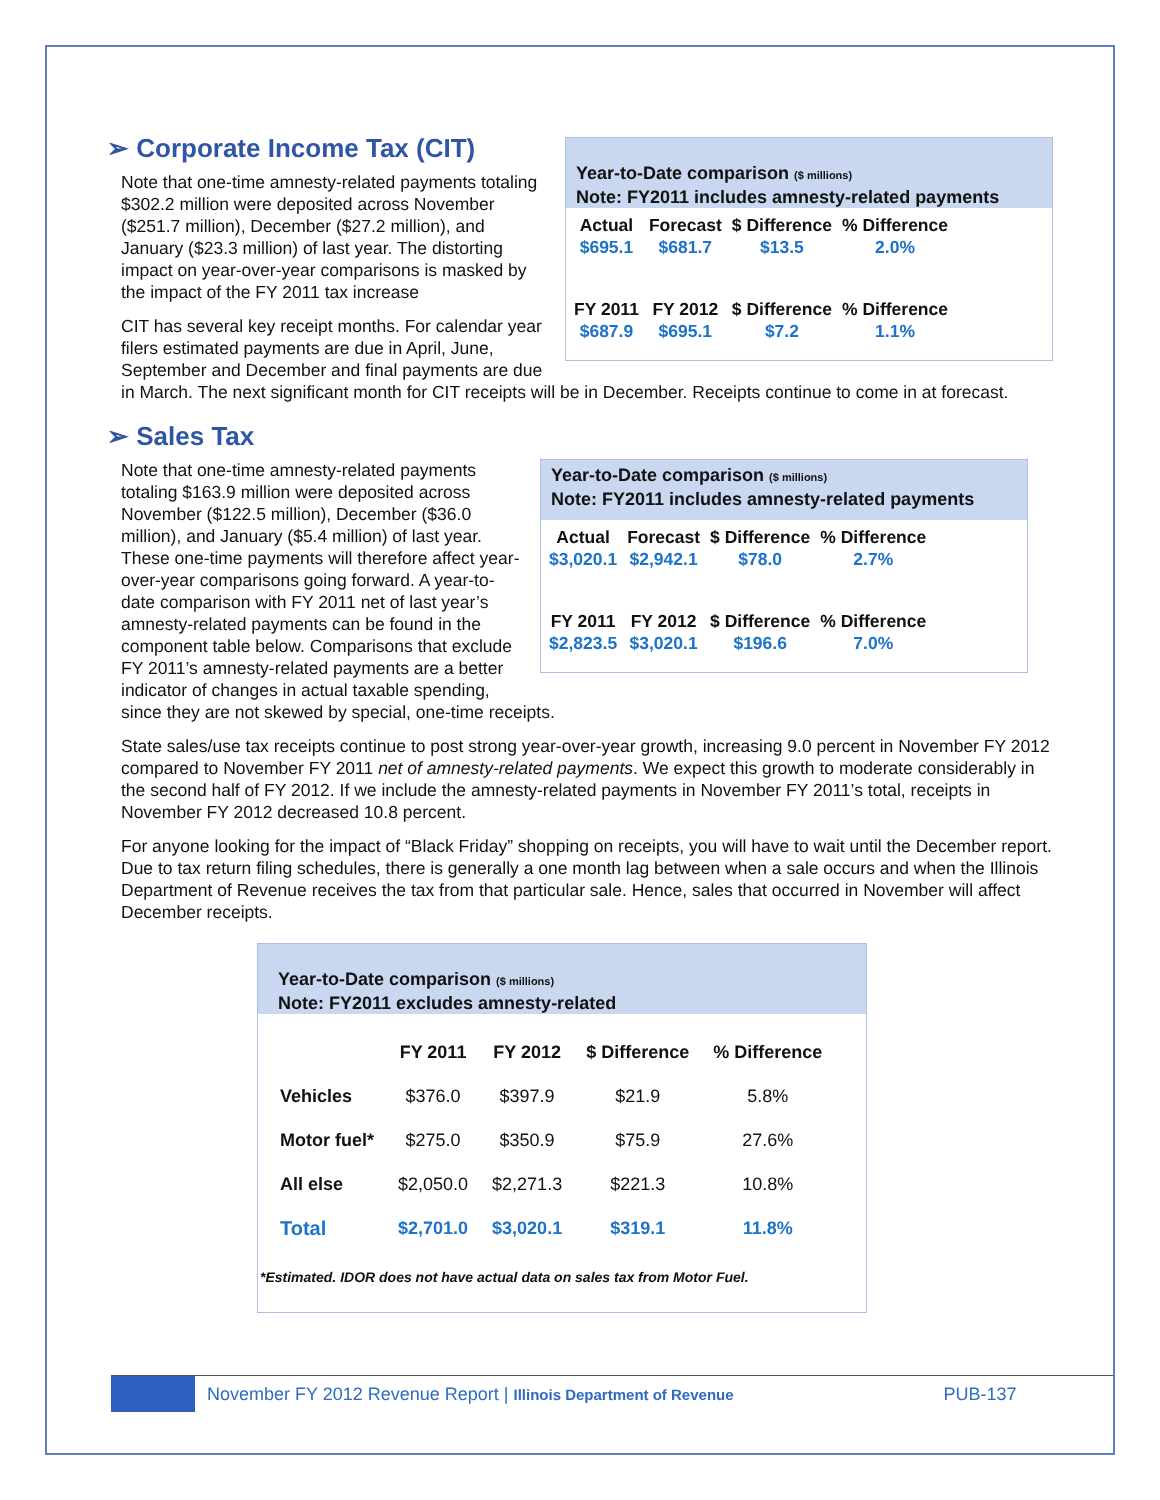Year-to-Date comparison ($ millions)
Note: FY2011 includes amnesty-related payments
| Actual | Forecast | $ Difference | % Difference |
| --- | --- | --- | --- |
| $695.1 | $681.7 | $13.5 | 2.0% |
| FY 2011 | FY 2012 | $ Difference | % Difference |
| $687.9 | $695.1 | $7.2 | 1.1% |
➢ Corporate Income Tax (CIT)
Note that one-time amnesty-related payments totaling $302.2 million were deposited across November ($251.7 million), December ($27.2 million), and January ($23.3 million) of last year. The distorting impact on year-over-year comparisons is masked by the impact of the FY 2011 tax increase
CIT has several key receipt months. For calendar year filers estimated payments are due in April, June, September and December and final payments are due in March. The next significant month for CIT receipts will be in December. Receipts continue to come in at forecast.
➢ Sales Tax
Year-to-Date comparison ($ millions)
Note: FY2011 includes amnesty-related payments
| Actual | Forecast | $ Difference | % Difference |
| --- | --- | --- | --- |
| $3,020.1 | $2,942.1 | $78.0 | 2.7% |
| FY 2011 | FY 2012 | $ Difference | % Difference |
| $2,823.5 | $3,020.1 | $196.6 | 7.0% |
Note that one-time amnesty-related payments totaling $163.9 million were deposited across November ($122.5 million), December ($36.0 million), and January ($5.4 million) of last year. These one-time payments will therefore affect year-over-year comparisons going forward. A year-to-date comparison with FY 2011 net of last year’s amnesty-related payments can be found in the component table below. Comparisons that exclude FY 2011’s amnesty-related payments are a better indicator of changes in actual taxable spending, since they are not skewed by special, one-time receipts.
State sales/use tax receipts continue to post strong year-over-year growth, increasing 9.0 percent in November FY 2012 compared to November FY 2011 net of amnesty-related payments. We expect this growth to moderate considerably in the second half of FY 2012. If we include the amnesty-related payments in November FY 2011’s total, receipts in November FY 2012 decreased 10.8 percent.
For anyone looking for the impact of “Black Friday” shopping on receipts, you will have to wait until the December report. Due to tax return filing schedules, there is generally a one month lag between when a sale occurs and when the Illinois Department of Revenue receives the tax from that particular sale. Hence, sales that occurred in November will affect December receipts.
Year-to-Date comparison ($ millions)
Note: FY2011 excludes amnesty-related
| | FY 2011 | FY 2012 | $ Difference | % Difference |
| --- | --- | --- | --- | --- |
| Vehicles | $376.0 | $397.9 | $21.9 | 5.8% |
| Motor fuel* | $275.0 | $350.9 | $75.9 | 27.6% |
| All else | $2,050.0 | $2,271.3 | $221.3 | 10.8% |
| Total | $2,701.0 | $3,020.1 | $319.1 | 11.8% |
*Estimated. IDOR does not have actual data on sales tax from Motor Fuel.
November FY 2012 Revenue Report | Illinois Department of Revenue PUB-137